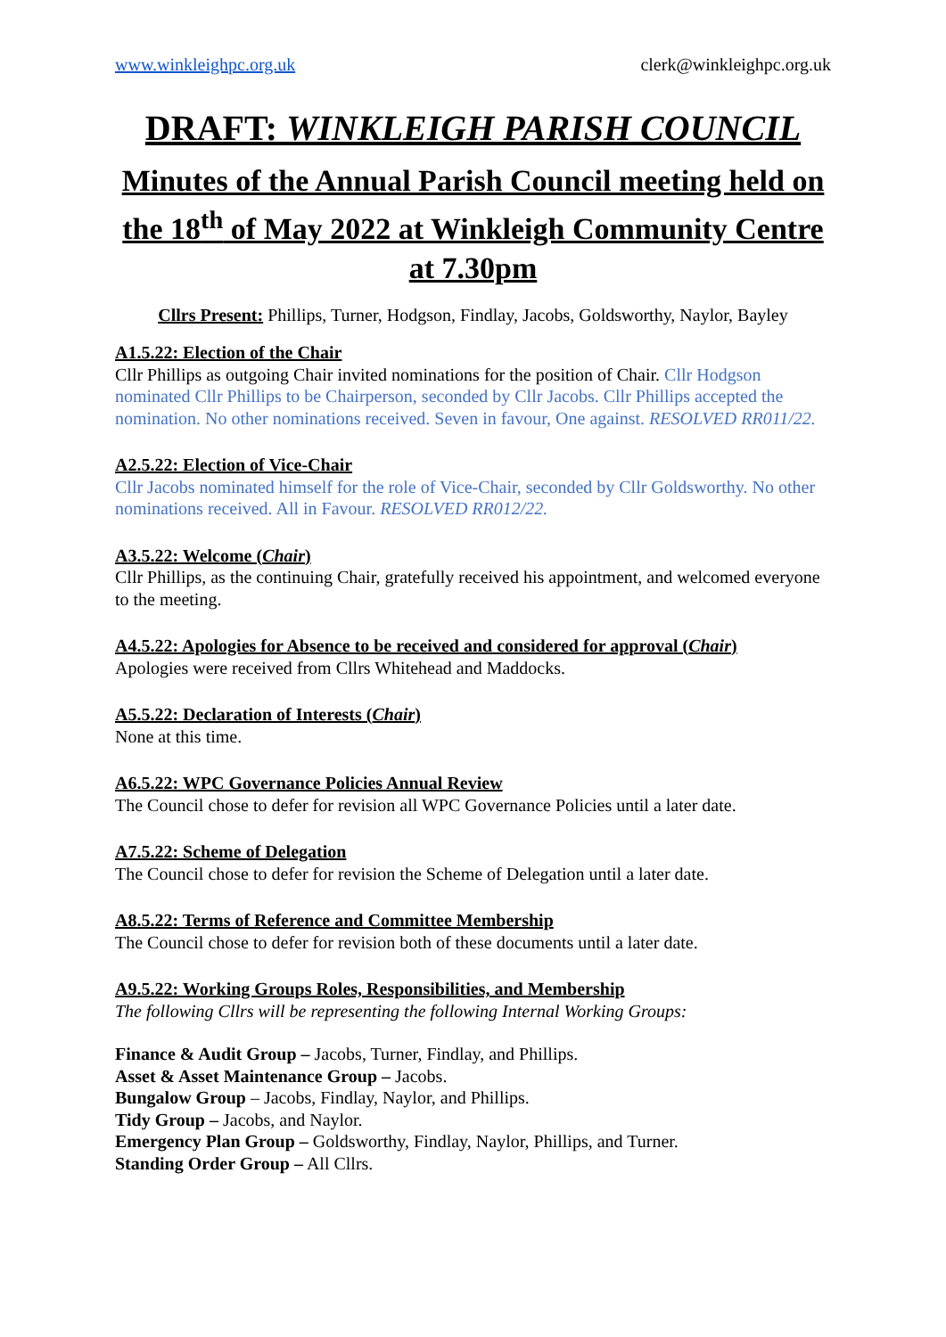www.winkleighpc.org.uk clerk@winkleighpc.org.uk
DRAFT: WINKLEIGH PARISH COUNCIL
Minutes of the Annual Parish Council meeting held on the 18<sup>th</sup> of May 2022 at Winkleigh Community Centre at 7.30pm
Cllrs Present: Phillips, Turner, Hodgson, Findlay, Jacobs, Goldsworthy, Naylor, Bayley
A1.5.22: Election of the Chair
Cllr Phillips as outgoing Chair invited nominations for the position of Chair. Cllr Hodgson nominated Cllr Phillips to be Chairperson, seconded by Cllr Jacobs. Cllr Phillips accepted the nomination. No other nominations received. Seven in favour, One against. RESOLVED RR011/22.
A2.5.22: Election of Vice-Chair
Cllr Jacobs nominated himself for the role of Vice-Chair, seconded by Cllr Goldsworthy. No other nominations received. All in Favour. RESOLVED RR012/22.
A3.5.22: Welcome (Chair)
Cllr Phillips, as the continuing Chair, gratefully received his appointment, and welcomed everyone to the meeting.
A4.5.22: Apologies for Absence to be received and considered for approval (Chair)
Apologies were received from Cllrs Whitehead and Maddocks.
A5.5.22: Declaration of Interests (Chair)
None at this time.
A6.5.22: WPC Governance Policies Annual Review
The Council chose to defer for revision all WPC Governance Policies until a later date.
A7.5.22: Scheme of Delegation
The Council chose to defer for revision the Scheme of Delegation until a later date.
A8.5.22: Terms of Reference and Committee Membership
The Council chose to defer for revision both of these documents until a later date.
A9.5.22: Working Groups Roles, Responsibilities, and Membership
The following Cllrs will be representing the following Internal Working Groups:
Finance & Audit Group – Jacobs, Turner, Findlay, and Phillips.
Asset & Asset Maintenance Group – Jacobs.
Bungalow Group – Jacobs, Findlay, Naylor, and Phillips.
Tidy Group – Jacobs, and Naylor.
Emergency Plan Group – Goldsworthy, Findlay, Naylor, Phillips, and Turner.
Standing Order Group – All Cllrs.